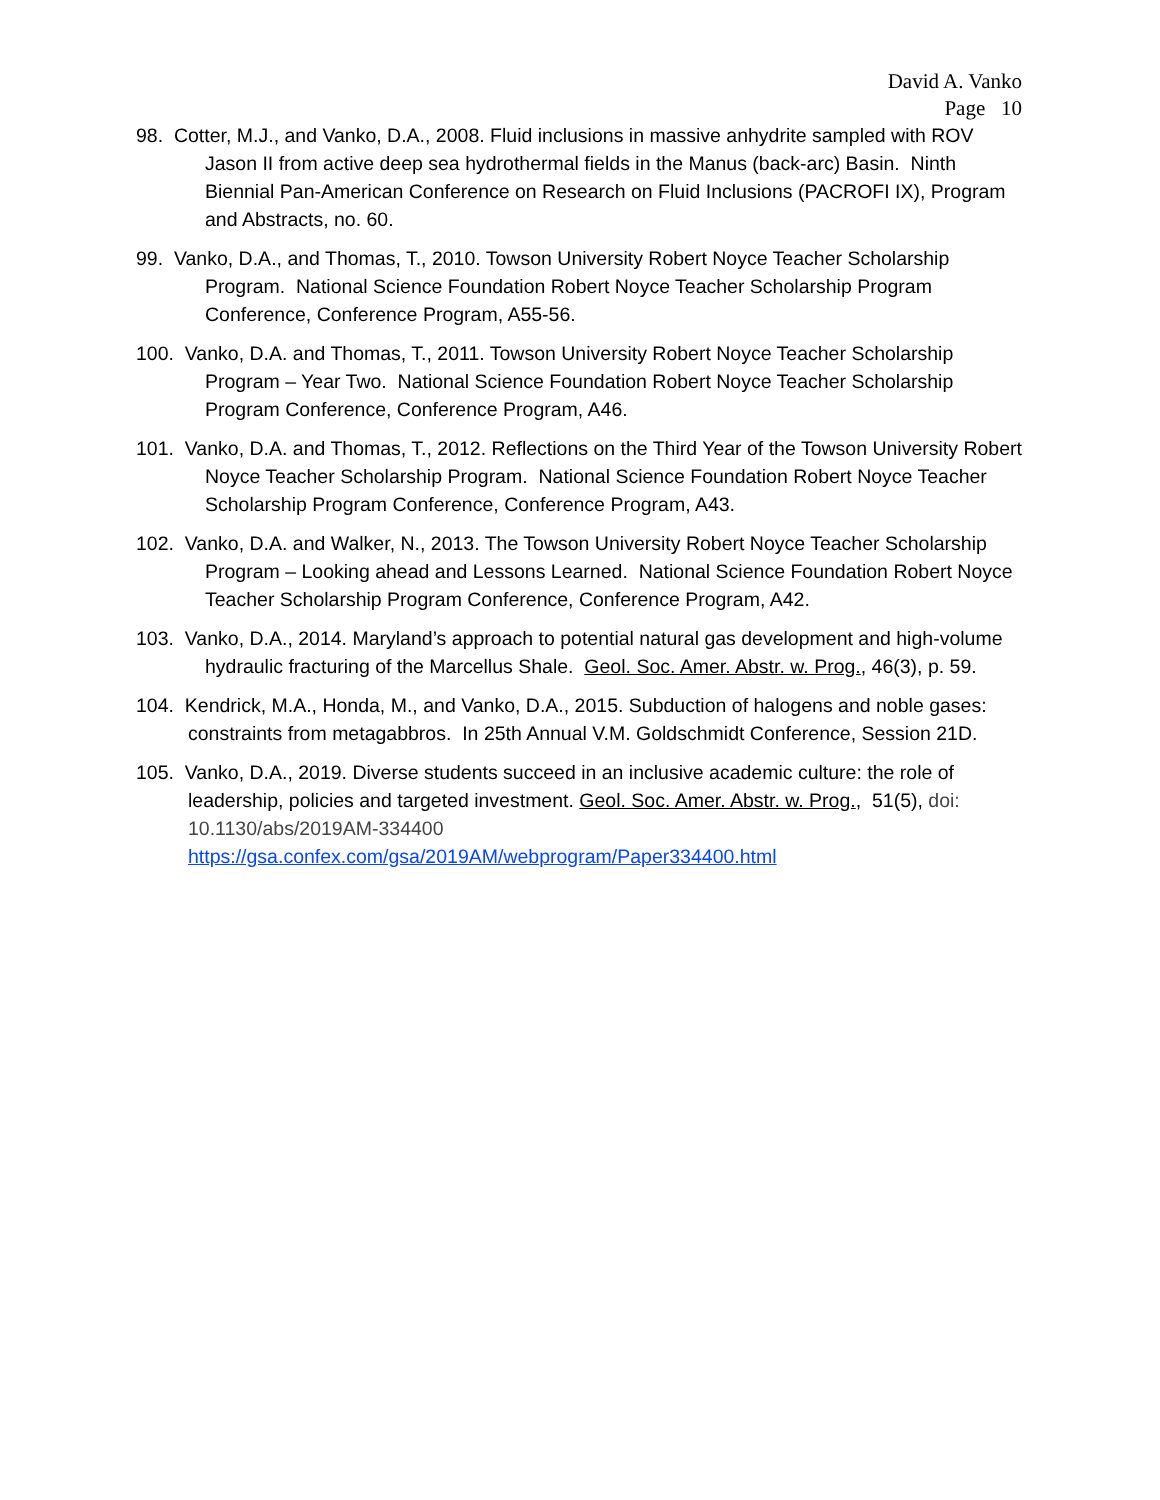David A. Vanko
Page 10
98. Cotter, M.J., and Vanko, D.A., 2008. Fluid inclusions in massive anhydrite sampled with ROV Jason II from active deep sea hydrothermal fields in the Manus (back-arc) Basin. Ninth Biennial Pan-American Conference on Research on Fluid Inclusions (PACROFI IX), Program and Abstracts, no. 60.
99. Vanko, D.A., and Thomas, T., 2010. Towson University Robert Noyce Teacher Scholarship Program. National Science Foundation Robert Noyce Teacher Scholarship Program Conference, Conference Program, A55-56.
100. Vanko, D.A. and Thomas, T., 2011. Towson University Robert Noyce Teacher Scholarship Program – Year Two. National Science Foundation Robert Noyce Teacher Scholarship Program Conference, Conference Program, A46.
101. Vanko, D.A. and Thomas, T., 2012. Reflections on the Third Year of the Towson University Robert Noyce Teacher Scholarship Program. National Science Foundation Robert Noyce Teacher Scholarship Program Conference, Conference Program, A43.
102. Vanko, D.A. and Walker, N., 2013. The Towson University Robert Noyce Teacher Scholarship Program – Looking ahead and Lessons Learned. National Science Foundation Robert Noyce Teacher Scholarship Program Conference, Conference Program, A42.
103. Vanko, D.A., 2014. Maryland’s approach to potential natural gas development and high-volume hydraulic fracturing of the Marcellus Shale. Geol. Soc. Amer. Abstr. w. Prog., 46(3), p. 59.
104. Kendrick, M.A., Honda, M., and Vanko, D.A., 2015. Subduction of halogens and noble gases: constraints from metagabbros. In 25th Annual V.M. Goldschmidt Conference, Session 21D.
105. Vanko, D.A., 2019. Diverse students succeed in an inclusive academic culture: the role of leadership, policies and targeted investment. Geol. Soc. Amer. Abstr. w. Prog., 51(5), doi: 10.1130/abs/2019AM-334400
https://gsa.confex.com/gsa/2019AM/webprogram/Paper334400.html